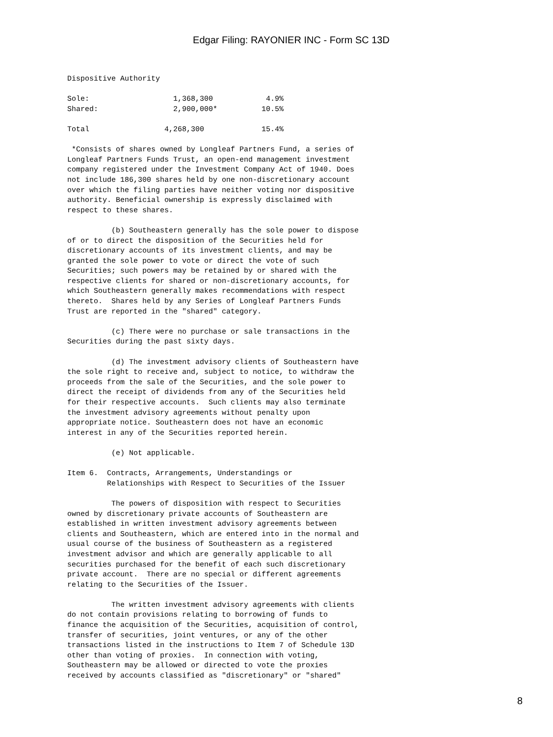Edgar Filing: RAYONIER INC - Form SC 13D
Dispositive Authority
Sole: 1,368,300 4.9% Shared: 2,900,000* 10.5%
Total 4,268,300 15.4%
*Consists of shares owned by Longleaf Partners Fund, a series of Longleaf Partners Funds Trust, an open-end management investment company registered under the Investment Company Act of 1940. Does not include 186,300 shares held by one non-discretionary account over which the filing parties have neither voting nor dispositive authority. Beneficial ownership is expressly disclaimed with respect to these shares.
(b) Southeastern generally has the sole power to dispose of or to direct the disposition of the Securities held for discretionary accounts of its investment clients, and may be granted the sole power to vote or direct the vote of such Securities; such powers may be retained by or shared with the respective clients for shared or non-discretionary accounts, for which Southeastern generally makes recommendations with respect thereto. Shares held by any Series of Longleaf Partners Funds Trust are reported in the "shared" category.
(c) There were no purchase or sale transactions in the Securities during the past sixty days.
(d) The investment advisory clients of Southeastern have the sole right to receive and, subject to notice, to withdraw the proceeds from the sale of the Securities, and the sole power to direct the receipt of dividends from any of the Securities held for their respective accounts. Such clients may also terminate the investment advisory agreements without penalty upon appropriate notice. Southeastern does not have an economic interest in any of the Securities reported herein.
(e) Not applicable.
Item 6. Contracts, Arrangements, Understandings or Relationships with Respect to Securities of the Issuer
The powers of disposition with respect to Securities owned by discretionary private accounts of Southeastern are established in written investment advisory agreements between clients and Southeastern, which are entered into in the normal and usual course of the business of Southeastern as a registered investment advisor and which are generally applicable to all securities purchased for the benefit of each such discretionary private account. There are no special or different agreements relating to the Securities of the Issuer.
The written investment advisory agreements with clients do not contain provisions relating to borrowing of funds to finance the acquisition of the Securities, acquisition of control, transfer of securities, joint ventures, or any of the other transactions listed in the instructions to Item 7 of Schedule 13D other than voting of proxies. In connection with voting, Southeastern may be allowed or directed to vote the proxies received by accounts classified as "discretionary" or "shared"
8